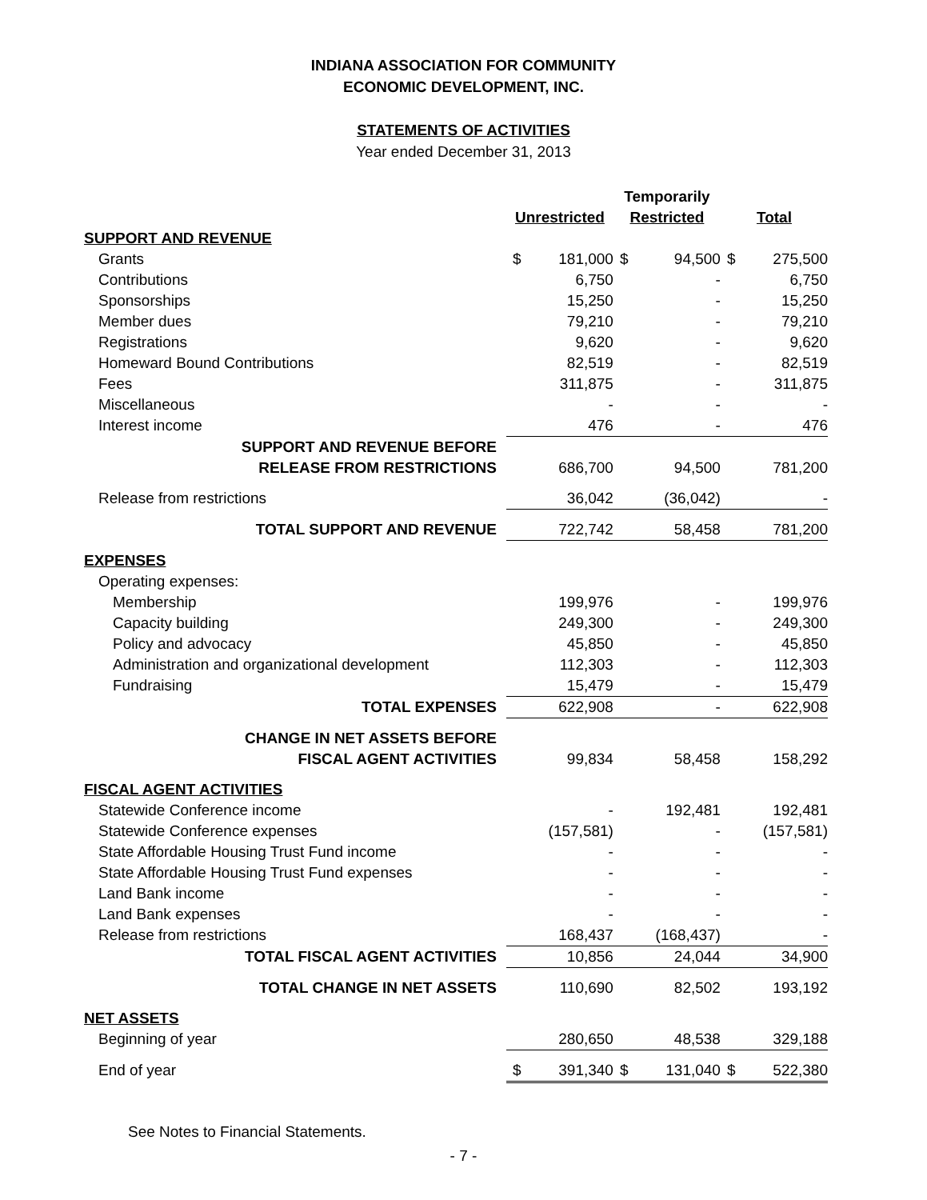INDIANA ASSOCIATION FOR COMMUNITY
ECONOMIC DEVELOPMENT, INC.
STATEMENTS OF ACTIVITIES
Year ended December 31, 2013
| | | | Temporarily | | | |
| | Unrestricted | | Restricted | | Total | |
| SUPPORT AND REVENUE | | | | | | |
| Grants | $ | 181,000 | $ | 94,500 | $ | 275,500 |
| Contributions | | 6,750 | | - | | 6,750 |
| Sponsorships | | 15,250 | | - | | 15,250 |
| Member dues | | 79,210 | | - | | 79,210 |
| Registrations | | 9,620 | | - | | 9,620 |
| Homeward Bound Contributions | | 82,519 | | - | | 82,519 |
| Fees | | 311,875 | | - | | 311,875 |
| Miscellaneous | | - | | - | | - |
| Interest income | | 476 | | - | | 476 |
| SUPPORT AND REVENUE BEFORE RELEASE FROM RESTRICTIONS | | 686,700 | | 94,500 | | 781,200 |
| Release from restrictions | | 36,042 | | (36,042) | | - |
| TOTAL SUPPORT AND REVENUE | | 722,742 | | 58,458 | | 781,200 |
| EXPENSES | | | | | | |
| Operating expenses: | | | | | | |
| Membership | | 199,976 | | - | | 199,976 |
| Capacity building | | 249,300 | | - | | 249,300 |
| Policy and advocacy | | 45,850 | | - | | 45,850 |
| Administration and organizational development | | 112,303 | | - | | 112,303 |
| Fundraising | | 15,479 | | - | | 15,479 |
| TOTAL EXPENSES | | 622,908 | | - | | 622,908 |
| CHANGE IN NET ASSETS BEFORE FISCAL AGENT ACTIVITIES | | 99,834 | | 58,458 | | 158,292 |
| FISCAL AGENT ACTIVITIES | | | | | | |
| Statewide Conference income | | - | | 192,481 | | 192,481 |
| Statewide Conference expenses | | (157,581) | | - | | (157,581) |
| State Affordable Housing Trust Fund income | | - | | - | | - |
| State Affordable Housing Trust Fund expenses | | - | | - | | - |
| Land Bank income | | - | | - | | - |
| Land Bank expenses | | - | | - | | - |
| Release from restrictions | | 168,437 | | (168,437) | | - |
| TOTAL FISCAL AGENT ACTIVITIES | | 10,856 | | 24,044 | | 34,900 |
| TOTAL CHANGE IN NET ASSETS | | 110,690 | | 82,502 | | 193,192 |
| NET ASSETS | | | | | | |
| Beginning of year | | 280,650 | | 48,538 | | 329,188 |
| End of year | $ | 391,340 | $ | 131,040 | $ | 522,380 |
See Notes to Financial Statements.
- 7 -